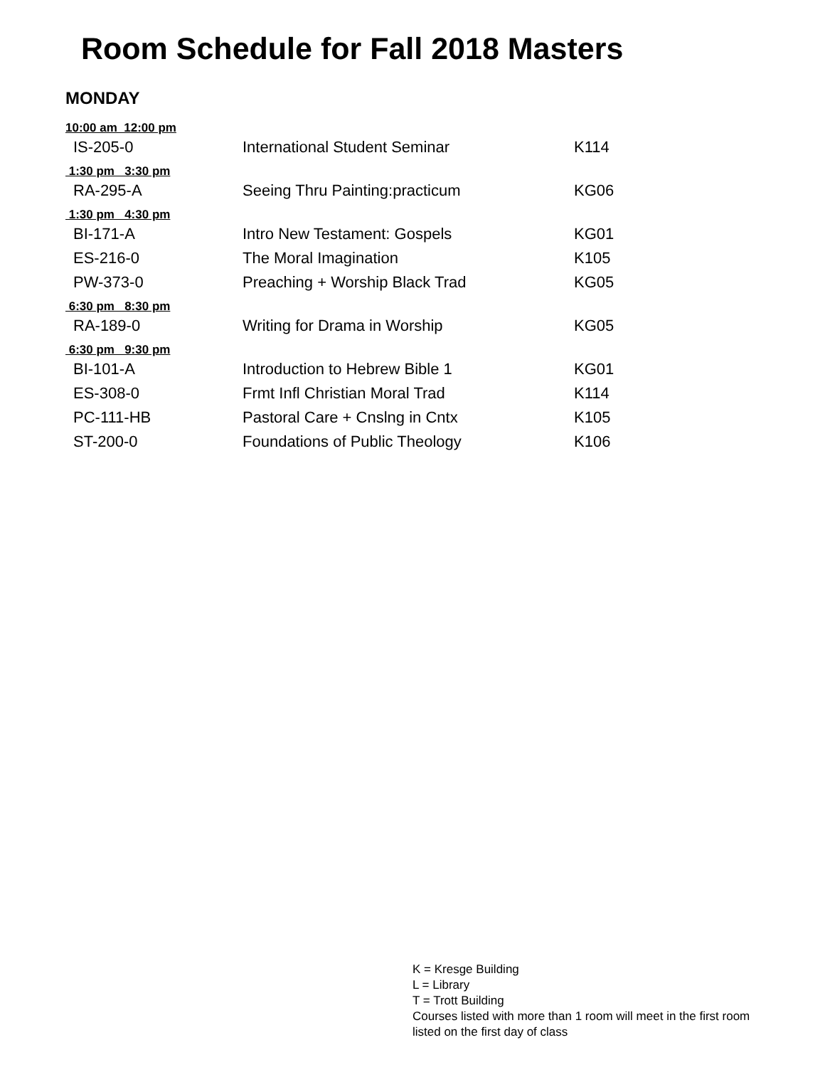Room Schedule for Fall 2018 Masters
MONDAY
| 10:00 am 12:00 pm | | |
| IS-205-0 | International Student Seminar | K114 |
| 1:30 pm 3:30 pm | | |
| RA-295-A | Seeing Thru Painting:practicum | KG06 |
| 1:30 pm 4:30 pm | | |
| BI-171-A | Intro New Testament: Gospels | KG01 |
| ES-216-0 | The Moral Imagination | K105 |
| PW-373-0 | Preaching + Worship Black Trad | KG05 |
| 6:30 pm 8:30 pm | | |
| RA-189-0 | Writing for Drama in Worship | KG05 |
| 6:30 pm 9:30 pm | | |
| BI-101-A | Introduction to Hebrew Bible 1 | KG01 |
| ES-308-0 | Frmt Infl Christian Moral Trad | K114 |
| PC-111-HB | Pastoral Care + Cnslng in Cntx | K105 |
| ST-200-0 | Foundations of Public Theology | K106 |
K = Kresge Building
L = Library
T = Trott Building
Courses listed with more than 1 room will meet in the first room listed on the first day of class